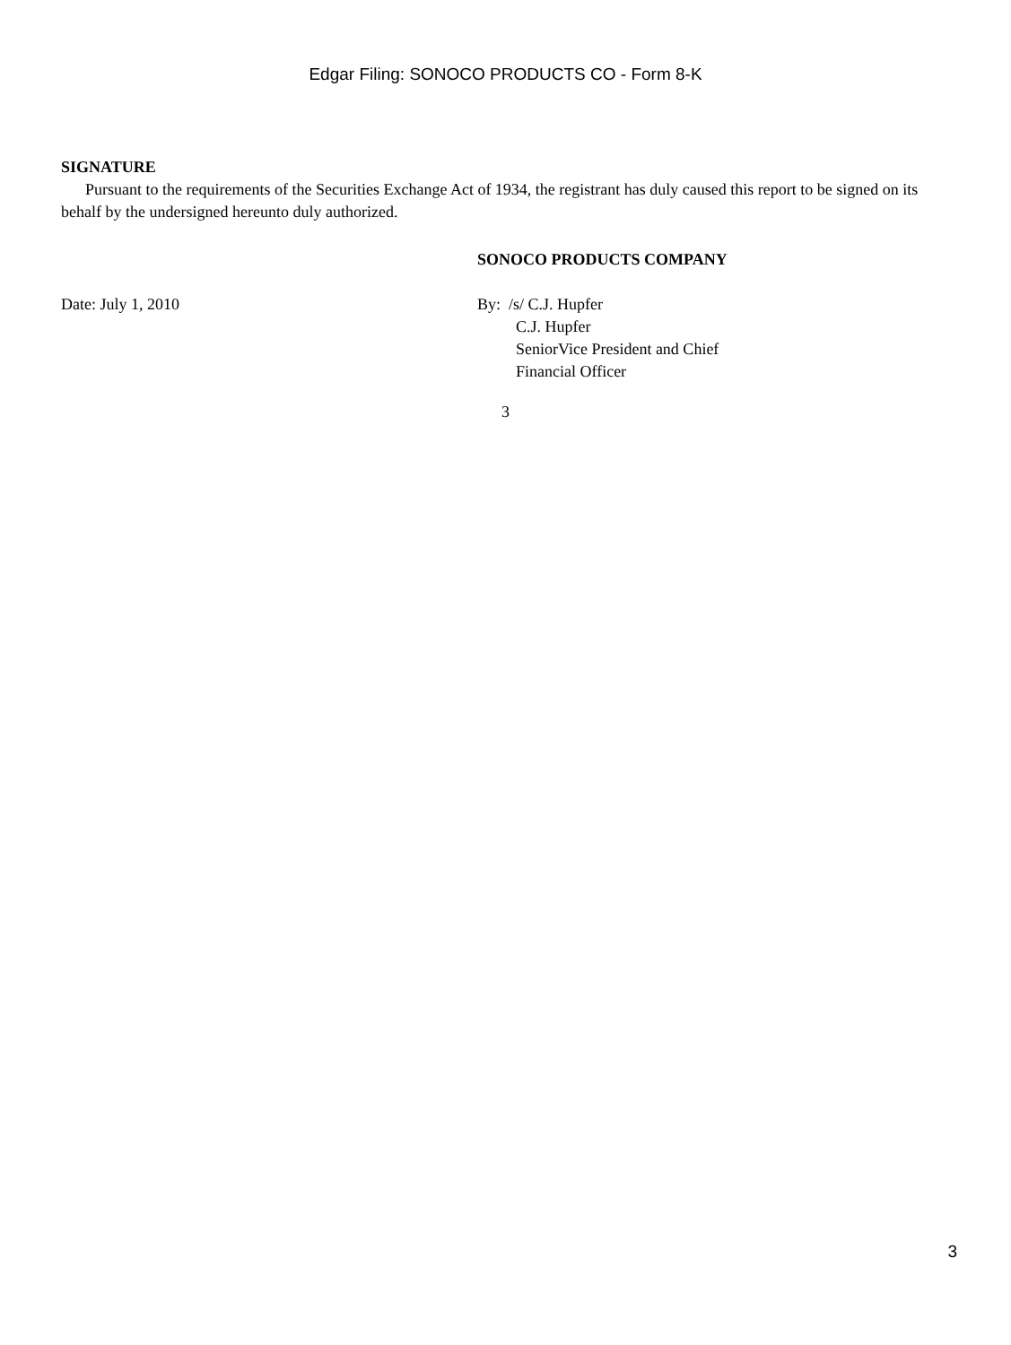Edgar Filing: SONOCO PRODUCTS CO - Form 8-K
SIGNATURE
Pursuant to the requirements of the Securities Exchange Act of 1934, the registrant has duly caused this report to be signed on its behalf by the undersigned hereunto duly authorized.
SONOCO PRODUCTS COMPANY
Date: July 1, 2010 By: /s/ C.J. Hupfer
C.J. Hupfer
SeniorVice President and Chief
Financial Officer
3
3